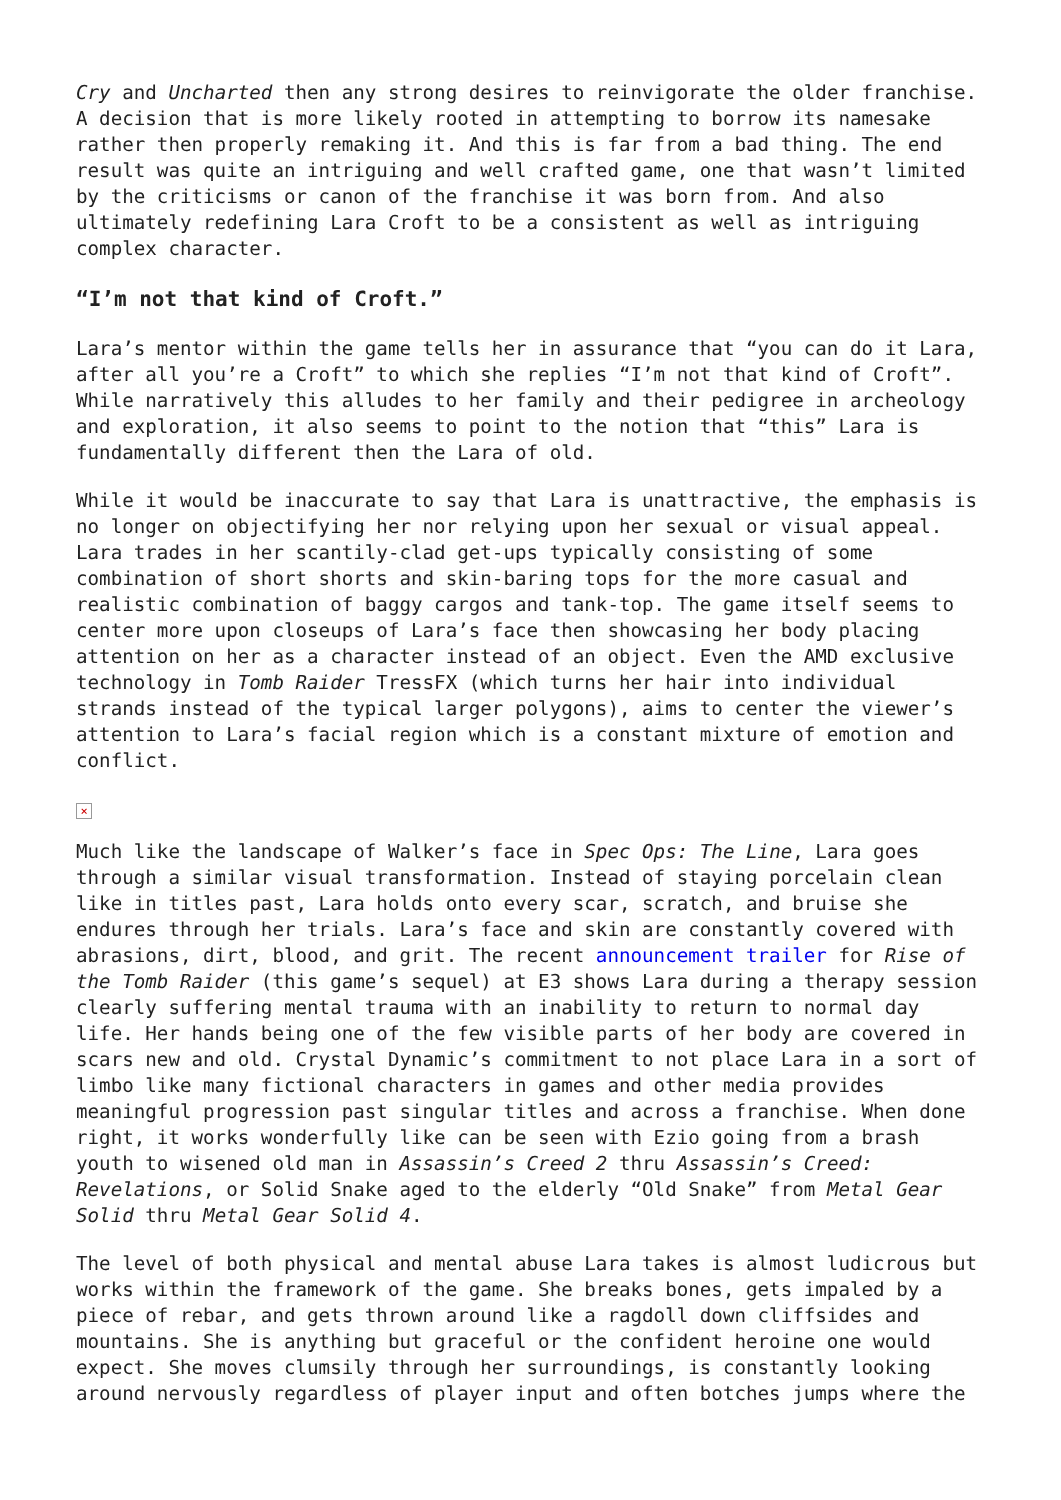Cry and Uncharted then any strong desires to reinvigorate the older franchise. A decision that is more likely rooted in attempting to borrow its namesake rather then properly remaking it. And this is far from a bad thing. The end result was quite an intriguing and well crafted game, one that wasn’t limited by the criticisms or canon of the franchise it was born from. And also ultimately redefining Lara Croft to be a consistent as well as intriguing complex character.
“I’m not that kind of Croft.”
Lara’s mentor within the game tells her in assurance that “you can do it Lara, after all you’re a Croft” to which she replies “I’m not that kind of Croft”. While narratively this alludes to her family and their pedigree in archeology and exploration, it also seems to point to the notion that “this” Lara is fundamentally different then the Lara of old.
While it would be inaccurate to say that Lara is unattractive, the emphasis is no longer on objectifying her nor relying upon her sexual or visual appeal. Lara trades in her scantily-clad get-ups typically consisting of some combination of short shorts and skin-baring tops for the more casual and realistic combination of baggy cargos and tank-top. The game itself seems to center more upon closeups of Lara’s face then showcasing her body placing attention on her as a character instead of an object. Even the AMD exclusive technology in Tomb Raider TressFX (which turns her hair into individual strands instead of the typical larger polygons), aims to center the viewer’s attention to Lara’s facial region which is a constant mixture of emotion and conflict.
×
Much like the landscape of Walker’s face in Spec Ops: The Line, Lara goes through a similar visual transformation. Instead of staying porcelain clean like in titles past, Lara holds onto every scar, scratch, and bruise she endures through her trials. Lara’s face and skin are constantly covered with abrasions, dirt, blood, and grit. The recent announcement trailer for Rise of the Tomb Raider (this game’s sequel) at E3 shows Lara during a therapy session clearly suffering mental trauma with an inability to return to normal day life. Her hands being one of the few visible parts of her body are covered in scars new and old. Crystal Dynamic’s commitment to not place Lara in a sort of limbo like many fictional characters in games and other media provides meaningful progression past singular titles and across a franchise. When done right, it works wonderfully like can be seen with Ezio going from a brash youth to wisened old man in Assassin’s Creed 2 thru Assassin’s Creed: Revelations, or Solid Snake aged to the elderly “Old Snake” from Metal Gear Solid thru Metal Gear Solid 4.
The level of both physical and mental abuse Lara takes is almost ludicrous but works within the framework of the game. She breaks bones, gets impaled by a piece of rebar, and gets thrown around like a ragdoll down cliffsides and mountains. She is anything but graceful or the confident heroine one would expect. She moves clumsily through her surroundings, is constantly looking around nervously regardless of player input and often botches jumps where the